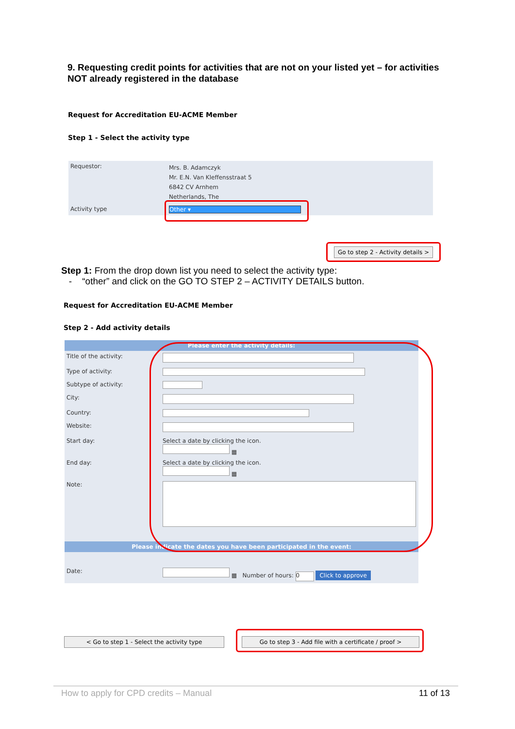9. Requesting credit points for activities that are not on your listed yet – for activities NOT already registered in the database
Request for Accreditation EU-ACME Member
Step 1 - Select the activity type
| Requestor: | Mrs. B. Adamczyk Mr. E.N. Van Kleffensstraat 5 6842 CV Arnhem Netherlands, The |
| Activity type | Other ▾ |
Go to step 2 - Activity details >
Step 1: From the drop down list you need to select the activity type:
- “other” and click on the GO TO STEP 2 – ACTIVITY DETAILS button.
Request for Accreditation EU-ACME Member
Step 2 - Add activity details
| Please enter the activity details: | |
| Title of the activity: | |
| Type of activity: | |
| Subtype of activity: | |
| City: | |
| Country: | |
| Website: | |
| Start day: | Select a date by clicking the icon. ▦ |
| End day: | Select a date by clicking the icon. ▦ |
| Note: | |
| Please indicate the dates you have been participated in the event: | |
| Date: | ▦ Number of hours: 0 Click to approve |
< Go to step 1 - Select the activity type
Go to step 3 - Add file with a certificate / proof >
How to apply for CPD credits – Manual
11 of 13